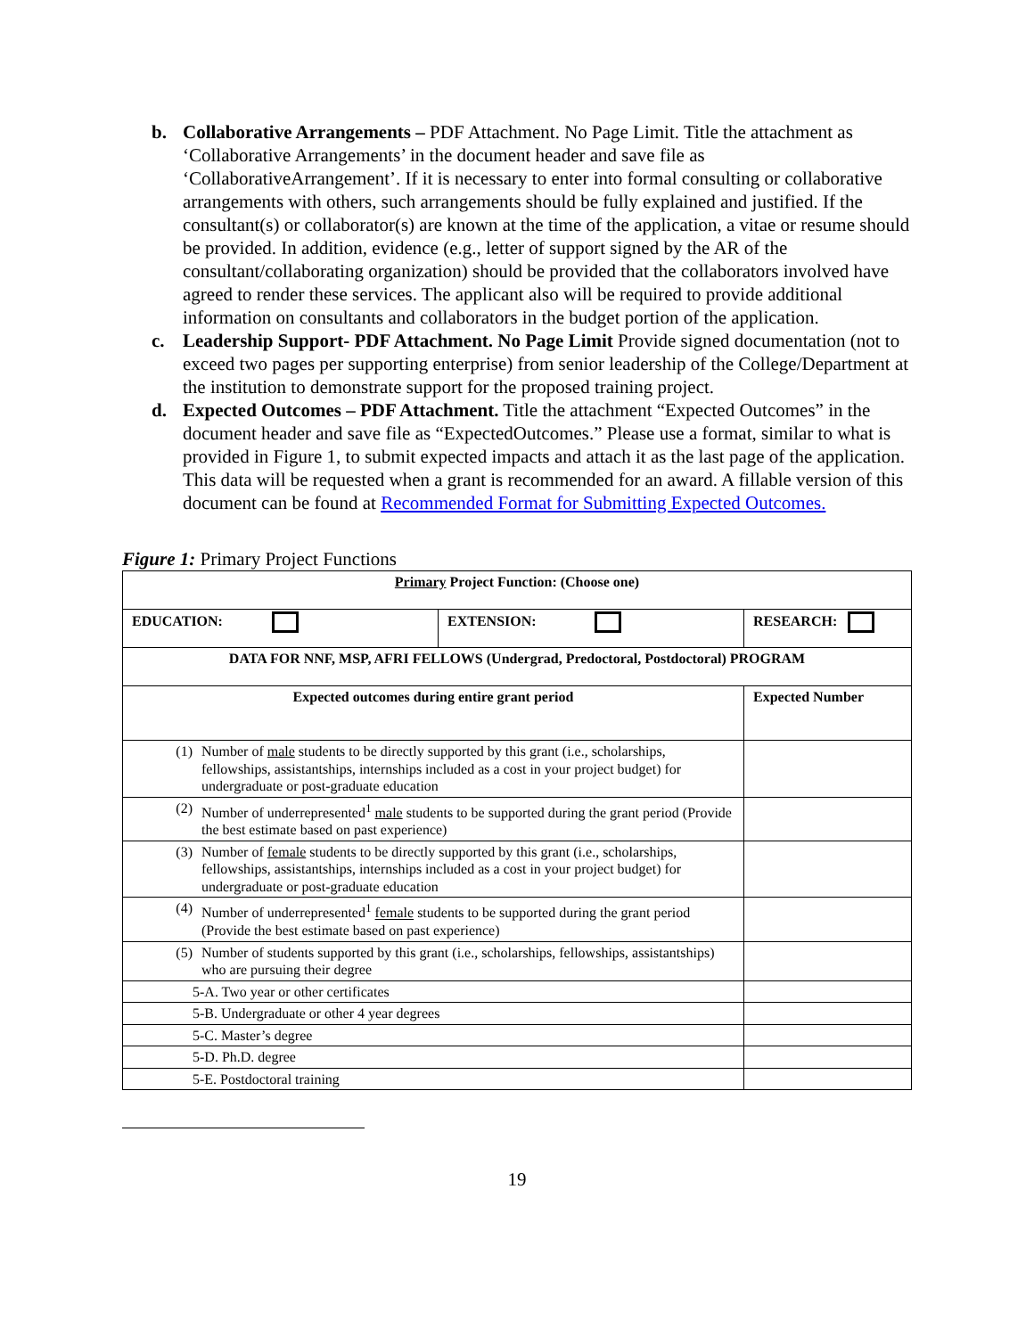b. Collaborative Arrangements – PDF Attachment. No Page Limit. Title the attachment as ‘Collaborative Arrangements’ in the document header and save file as ‘CollaborativeArrangement’. If it is necessary to enter into formal consulting or collaborative arrangements with others, such arrangements should be fully explained and justified. If the consultant(s) or collaborator(s) are known at the time of the application, a vitae or resume should be provided. In addition, evidence (e.g., letter of support signed by the AR of the consultant/collaborating organization) should be provided that the collaborators involved have agreed to render these services. The applicant also will be required to provide additional information on consultants and collaborators in the budget portion of the application.
c. Leadership Support- PDF Attachment. No Page Limit Provide signed documentation (not to exceed two pages per supporting enterprise) from senior leadership of the College/Department at the institution to demonstrate support for the proposed training project.
d. Expected Outcomes – PDF Attachment. Title the attachment “Expected Outcomes” in the document header and save file as “ExpectedOutcomes.” Please use a format, similar to what is provided in Figure 1, to submit expected impacts and attach it as the last page of the application. This data will be requested when a grant is recommended for an award. A fillable version of this document can be found at Recommended Format for Submitting Expected Outcomes.
Figure 1: Primary Project Functions
| Primary Project Function: (Choose one) | | |
| EDUCATION: | EXTENSION: | RESEARCH: |
| DATA FOR NNF, MSP, AFRI FELLOWS (Undergrad, Predoctoral, Postdoctoral) PROGRAM | | |
| Expected outcomes during entire grant period | | Expected Number |
| (1) Number of male students to be directly supported by this grant (i.e., scholarships, fellowships, assistantships, internships included as a cost in your project budget) for undergraduate or post-graduate education | | |
| (2) Number of underrepresented<sup>1</sup> male students to be supported during the grant period (Provide the best estimate based on past experience) | | |
| (3) Number of female students to be directly supported by this grant (i.e., scholarships, fellowships, assistantships, internships included as a cost in your project budget) for undergraduate or post-graduate education | | |
| (4) Number of underrepresented<sup>1</sup> female students to be supported during the grant period (Provide the best estimate based on past experience) | | |
| (5) Number of students supported by this grant (i.e., scholarships, fellowships, assistantships) who are pursuing their degree | | |
| 5-A. Two year or other certificates | | |
| 5-B. Undergraduate or other 4 year degrees | | |
| 5-C. Master’s degree | | |
| 5-D. Ph.D. degree | | |
| 5-E. Postdoctoral training | | |
19